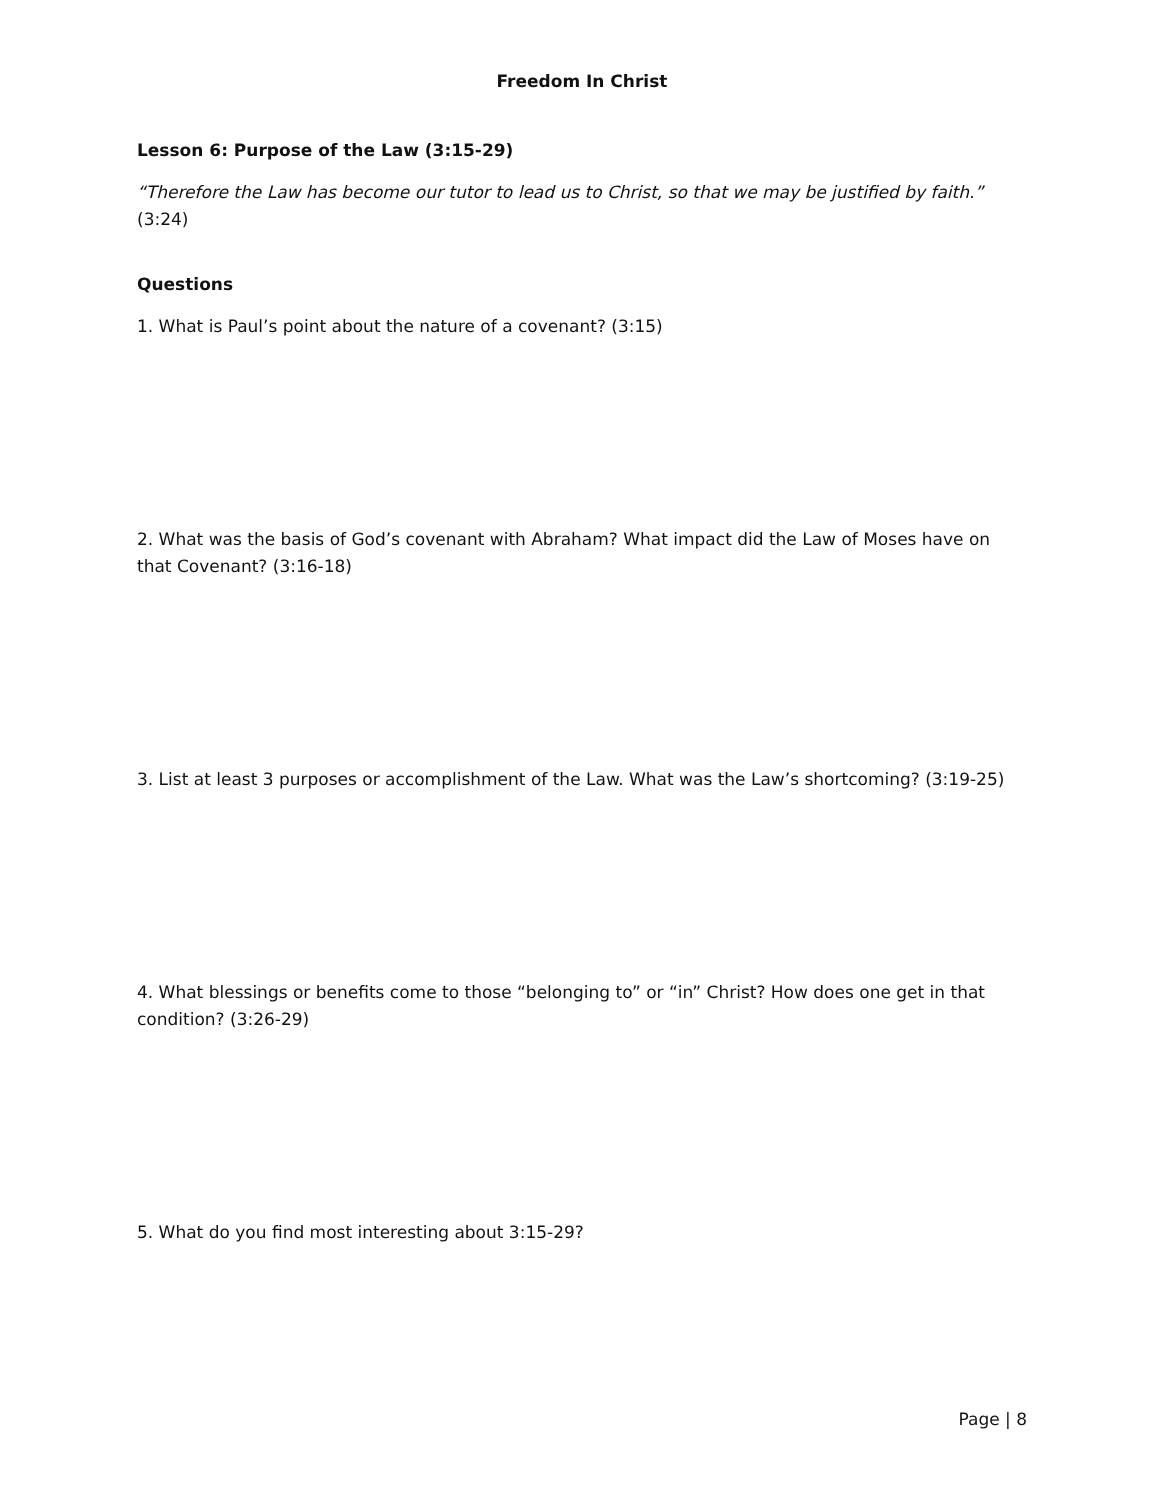Freedom In Christ
Lesson 6: Purpose of the Law (3:15-29)
“Therefore the Law has become our tutor to lead us to Christ, so that we may be justified by faith.” (3:24)
Questions
1. What is Paul’s point about the nature of a covenant? (3:15)
2. What was the basis of God’s covenant with Abraham? What impact did the Law of Moses have on that Covenant? (3:16-18)
3. List at least 3 purposes or accomplishment of the Law. What was the Law’s shortcoming? (3:19-25)
4. What blessings or benefits come to those “belonging to” or “in” Christ? How does one get in that condition? (3:26-29)
5. What do you find most interesting about 3:15-29?
Page | 8